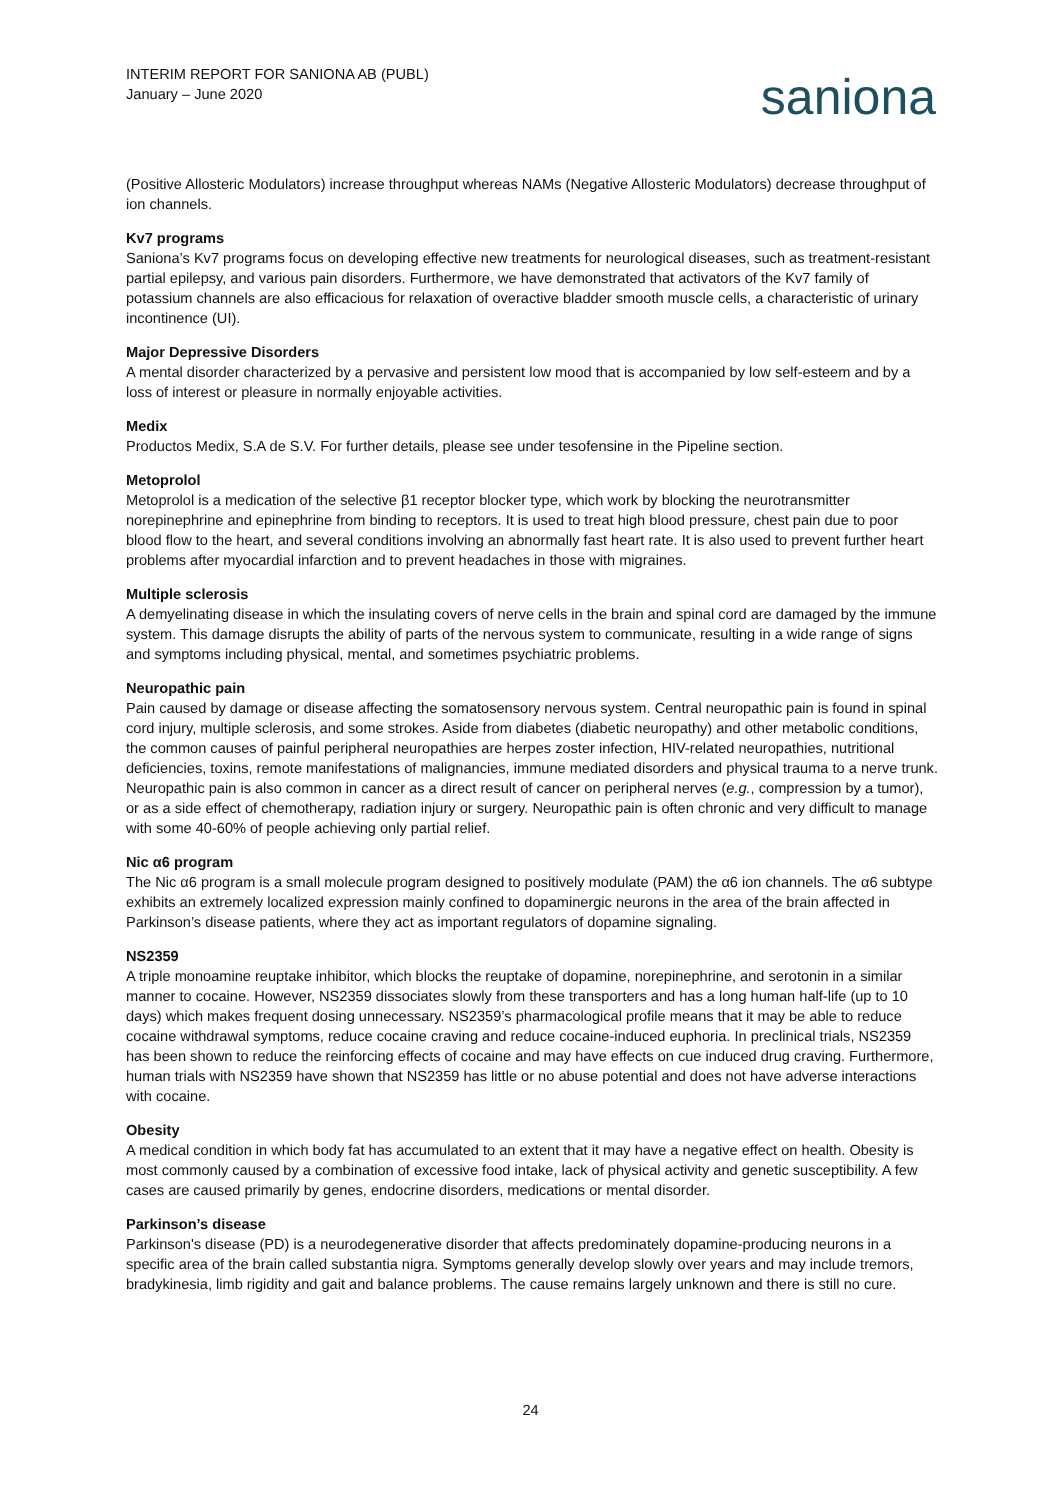INTERIM REPORT FOR SANIONA AB (PUBL)
January – June 2020
saniona
(Positive Allosteric Modulators) increase throughput whereas NAMs (Negative Allosteric Modulators) decrease throughput of ion channels.
Kv7 programs
Saniona’s Kv7 programs focus on developing effective new treatments for neurological diseases, such as treatment-resistant partial epilepsy, and various pain disorders. Furthermore, we have demonstrated that activators of the Kv7 family of potassium channels are also efficacious for relaxation of overactive bladder smooth muscle cells, a characteristic of urinary incontinence (UI).
Major Depressive Disorders
A mental disorder characterized by a pervasive and persistent low mood that is accompanied by low self-esteem and by a loss of interest or pleasure in normally enjoyable activities.
Medix
Productos Medix, S.A de S.V. For further details, please see under tesofensine in the Pipeline section.
Metoprolol
Metoprolol is a medication of the selective β1 receptor blocker type, which work by blocking the neurotransmitter norepinephrine and epinephrine from binding to receptors. It is used to treat high blood pressure, chest pain due to poor blood flow to the heart, and several conditions involving an abnormally fast heart rate. It is also used to prevent further heart problems after myocardial infarction and to prevent headaches in those with migraines.
Multiple sclerosis
A demyelinating disease in which the insulating covers of nerve cells in the brain and spinal cord are damaged by the immune system. This damage disrupts the ability of parts of the nervous system to communicate, resulting in a wide range of signs and symptoms including physical, mental, and sometimes psychiatric problems.
Neuropathic pain
Pain caused by damage or disease affecting the somatosensory nervous system. Central neuropathic pain is found in spinal cord injury, multiple sclerosis, and some strokes. Aside from diabetes (diabetic neuropathy) and other metabolic conditions, the common causes of painful peripheral neuropathies are herpes zoster infection, HIV-related neuropathies, nutritional deficiencies, toxins, remote manifestations of malignancies, immune mediated disorders and physical trauma to a nerve trunk. Neuropathic pain is also common in cancer as a direct result of cancer on peripheral nerves (e.g., compression by a tumor), or as a side effect of chemotherapy, radiation injury or surgery. Neuropathic pain is often chronic and very difficult to manage with some 40-60% of people achieving only partial relief.
Nic α6 program
The Nic α6 program is a small molecule program designed to positively modulate (PAM) the α6 ion channels. The α6 subtype exhibits an extremely localized expression mainly confined to dopaminergic neurons in the area of the brain affected in Parkinson’s disease patients, where they act as important regulators of dopamine signaling.
NS2359
A triple monoamine reuptake inhibitor, which blocks the reuptake of dopamine, norepinephrine, and serotonin in a similar manner to cocaine. However, NS2359 dissociates slowly from these transporters and has a long human half-life (up to 10 days) which makes frequent dosing unnecessary. NS2359’s pharmacological profile means that it may be able to reduce cocaine withdrawal symptoms, reduce cocaine craving and reduce cocaine-induced euphoria. In preclinical trials, NS2359 has been shown to reduce the reinforcing effects of cocaine and may have effects on cue induced drug craving. Furthermore, human trials with NS2359 have shown that NS2359 has little or no abuse potential and does not have adverse interactions with cocaine.
Obesity
A medical condition in which body fat has accumulated to an extent that it may have a negative effect on health. Obesity is most commonly caused by a combination of excessive food intake, lack of physical activity and genetic susceptibility. A few cases are caused primarily by genes, endocrine disorders, medications or mental disorder.
Parkinson’s disease
Parkinson's disease (PD) is a neurodegenerative disorder that affects predominately dopamine-producing neurons in a specific area of the brain called substantia nigra. Symptoms generally develop slowly over years and may include tremors, bradykinesia, limb rigidity and gait and balance problems. The cause remains largely unknown and there is still no cure.
24